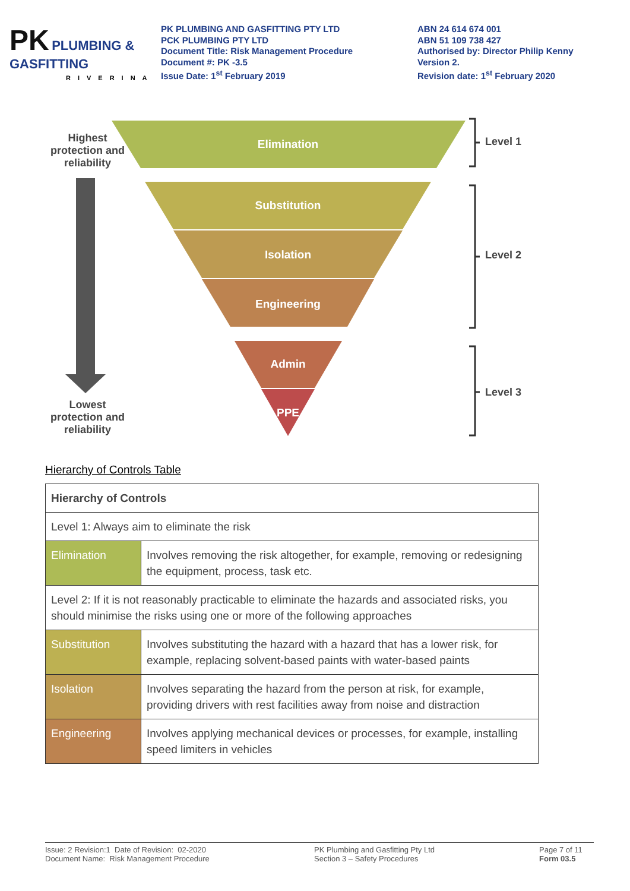PK PLUMBING & GASFITTING
RIVERINA
PK PLUMBING AND GASFITTING PTY LTD
PCK PLUMBING PTY LTD
Document Title: Risk Management Procedure
Document #: PK -3.5
Issue Date: 1<sup>st</sup> February 2019
ABN 24 614 674 001
ABN 51 109 738 427
Authorised by: Director Philip Kenny
Version 2.
Revision date: 1<sup>st</sup> February 2020
Elimination
Substitution
Isolation
Engineering
Admin
PPE
Highest protection and reliability
Lowest protection and reliability
Level 1
Level 2
Level 3
Hierarchy of Controls Table
| Hierarchy of Controls | |
| --- | --- |
| Level 1: Always aim to eliminate the risk | |
| Elimination | Involves removing the risk altogether, for example, removing or redesigning the equipment, process, task etc. |
| Level 2: If it is not reasonably practicable to eliminate the hazards and associated risks, you should minimise the risks using one or more of the following approaches | |
| Substitution | Involves substituting the hazard with a hazard that has a lower risk, for example, replacing solvent-based paints with water-based paints |
| Isolation | Involves separating the hazard from the person at risk, for example, providing drivers with rest facilities away from noise and distraction |
| Engineering | Involves applying mechanical devices or processes, for example, installing speed limiters in vehicles |
Issue: 2 Revision:1 Date of Revision: 02-2020
Document Name: Risk Management Procedure
PK Plumbing and Gasfitting Pty Ltd
Section 3 – Safety Procedures
Page 7 of 11
Form 03.5